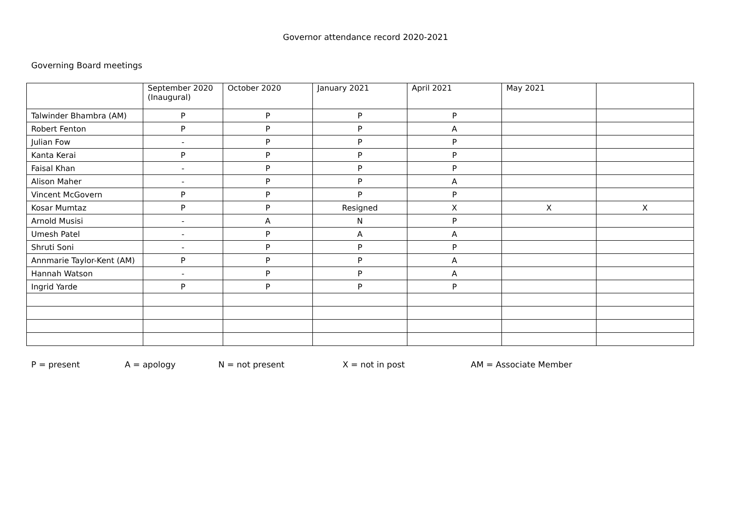Governor attendance record 2020-2021
Governing Board meetings
| | September 2020 (Inaugural) | October 2020 | January 2021 | April 2021 | May 2021 | |
| --- | --- | --- | --- | --- | --- | --- |
| Talwinder Bhambra (AM) | P | P | P | P | | |
| Robert Fenton | P | P | P | A | | |
| Julian Fow | - | P | P | P | | |
| Kanta Kerai | P | P | P | P | | |
| Faisal Khan | - | P | P | P | | |
| Alison Maher | - | P | P | A | | |
| Vincent McGovern | P | P | P | P | | |
| Kosar Mumtaz | P | P | Resigned | X | X | X |
| Arnold Musisi | - | A | N | P | | |
| Umesh Patel | - | P | A | A | | |
| Shruti Soni | - | P | P | P | | |
| Annmarie Taylor-Kent (AM) | P | P | P | A | | |
| Hannah Watson | - | P | P | A | | |
| Ingrid Yarde | P | P | P | P | | |
P = present A = apology N = not present X = not in post AM = Associate Member